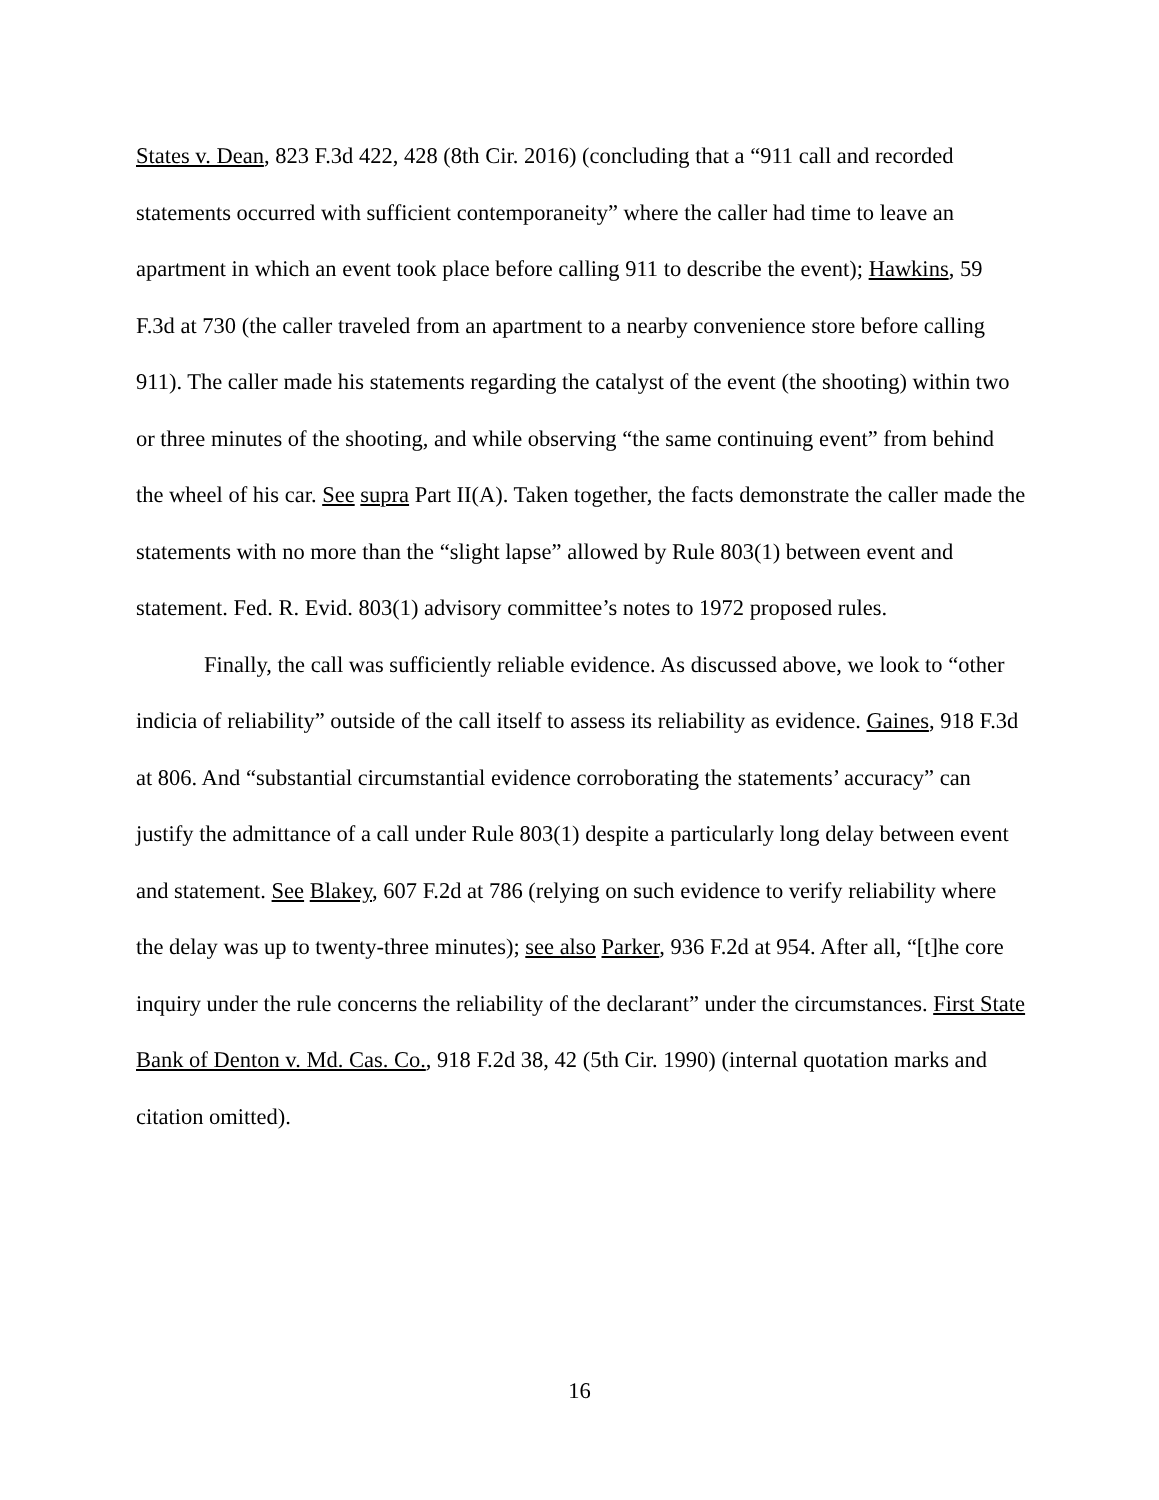States v. Dean, 823 F.3d 422, 428 (8th Cir. 2016) (concluding that a “911 call and recorded statements occurred with sufficient contemporaneity” where the caller had time to leave an apartment in which an event took place before calling 911 to describe the event); Hawkins, 59 F.3d at 730 (the caller traveled from an apartment to a nearby convenience store before calling 911). The caller made his statements regarding the catalyst of the event (the shooting) within two or three minutes of the shooting, and while observing “the same continuing event” from behind the wheel of his car. See supra Part II(A). Taken together, the facts demonstrate the caller made the statements with no more than the “slight lapse” allowed by Rule 803(1) between event and statement. Fed. R. Evid. 803(1) advisory committee’s notes to 1972 proposed rules.
Finally, the call was sufficiently reliable evidence. As discussed above, we look to “other indicia of reliability” outside of the call itself to assess its reliability as evidence. Gaines, 918 F.3d at 806. And “substantial circumstantial evidence corroborating the statements’ accuracy” can justify the admittance of a call under Rule 803(1) despite a particularly long delay between event and statement. See Blakey, 607 F.2d at 786 (relying on such evidence to verify reliability where the delay was up to twenty-three minutes); see also Parker, 936 F.2d at 954. After all, “[t]he core inquiry under the rule concerns the reliability of the declarant” under the circumstances. First State Bank of Denton v. Md. Cas. Co., 918 F.2d 38, 42 (5th Cir. 1990) (internal quotation marks and citation omitted).
16